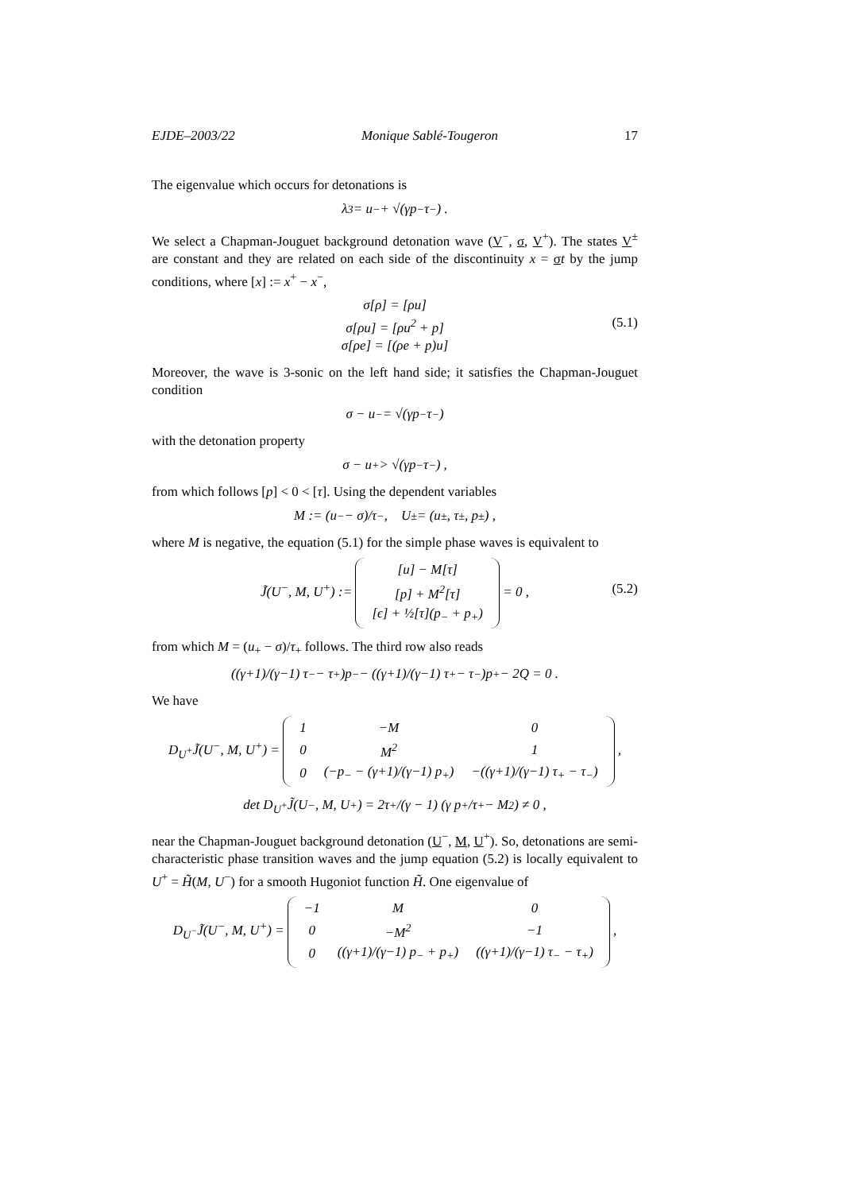EJDE–2003/22 Monique Sablé-Tougeron 17
The eigenvalue which occurs for detonations is
λ<sub>3</sub> = u<sub>−</sub> + √(γp<sub>−</sub>τ<sub>−</sub>) .
We select a Chapman-Jouguet background detonation wave (V<sup>−</sup>, σ, V<sup>+</sup>). The states V<sup>±</sup> are constant and they are related on each side of the discontinuity x = σt by the jump conditions, where [x] := x<sup>+</sup> − x<sup>−</sup>,
σ[ρ] = [ρu]
σ[ρu] = [ρu<sup>2</sup> + p]
σ[ρe] = [(ρe + p)u]
(5.1)
Moreover, the wave is 3-sonic on the left hand side; it satisfies the Chapman-Jouguet condition
σ − u<sub>−</sub> = √(γp<sub>−</sub>τ<sub>−</sub>)
with the detonation property
σ − u<sub>+</sub> > √(γp<sub>−</sub>τ<sub>−</sub>) ,
from which follows [p] < 0 < [τ]. Using the dependent variables
M := (u<sub>−</sub> − σ)/τ<sub>−</sub> , U<sup>±</sup> = (u<sub>±</sub>, τ<sub>±</sub>, p<sub>±</sub>) ,
where M is negative, the equation (5.1) for the simple phase waves is equivalent to
J̃(U<sup>−</sup>, M, U<sup>+</sup>) :=
| [u] − M[τ] |
| [p] + M<sup>2</sup>[τ] |
| [ϵ] + ½[τ](p<sub>−</sub> + p<sub>+</sub>) |
= 0 ,
(5.2)
from which M = (u<sub>+</sub> − σ)/τ<sub>+</sub> follows. The third row also reads
((γ+1)/(γ−1) τ<sub>−</sub> − τ<sub>+</sub>)p<sub>−</sub> − ((γ+1)/(γ−1) τ<sub>+</sub> − τ<sub>−</sub>)p<sub>+</sub> − 2Q = 0 .
We have
D<sub>U<sup>+</sup></sub>J̃(U<sup>−</sup>, M, U<sup>+</sup>) =
| 1 | −M | 0 |
| 0 | M<sup>2</sup> | 1 |
| 0 | (−p<sub>−</sub> − (γ+1)/(γ−1) p<sub>+</sub>) | −((γ+1)/(γ−1) τ<sub>+</sub> − τ<sub>−</sub>) |
,
det D<sub>U<sup>+</sup></sub>J̃(U<sup>−</sup>, M, U<sup>+</sup>) = 2τ<sub>+</sub>/(γ − 1) (γ p<sub>+</sub>/τ<sub>+</sub> − M<sup>2</sup>) ≠ 0 ,
near the Chapman-Jouguet background detonation (U<sup>−</sup>, M, U<sup>+</sup>). So, detonations are semi-characteristic phase transition waves and the jump equation (5.2) is locally equivalent to U<sup>+</sup> = H̃(M, U<sup>−</sup>) for a smooth Hugoniot function H̃. One eigenvalue of
D<sub>U<sup>−</sup></sub>J̃(U<sup>−</sup>, M, U<sup>+</sup>) =
| −1 | M | 0 |
| 0 | −M<sup>2</sup> | −1 |
| 0 | ((γ+1)/(γ−1) p<sub>−</sub> + p<sub>+</sub>) | ((γ+1)/(γ−1) τ<sub>−</sub> − τ<sub>+</sub>) |
,